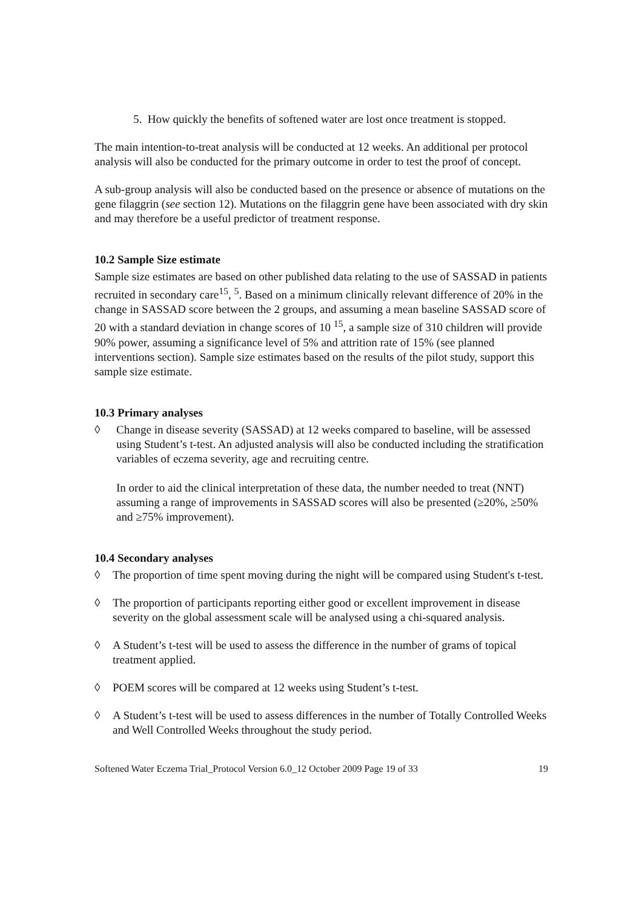5. How quickly the benefits of softened water are lost once treatment is stopped.
The main intention-to-treat analysis will be conducted at 12 weeks. An additional per protocol analysis will also be conducted for the primary outcome in order to test the proof of concept.
A sub-group analysis will also be conducted based on the presence or absence of mutations on the gene filaggrin (see section 12). Mutations on the filaggrin gene have been associated with dry skin and may therefore be a useful predictor of treatment response.
10.2 Sample Size estimate
Sample size estimates are based on other published data relating to the use of SASSAD in patients recruited in secondary care<sup>15</sup>, <sup>5</sup>. Based on a minimum clinically relevant difference of 20% in the change in SASSAD score between the 2 groups, and assuming a mean baseline SASSAD score of 20 with a standard deviation in change scores of 10 <sup>15</sup>, a sample size of 310 children will provide 90% power, assuming a significance level of 5% and attrition rate of 15% (see planned interventions section). Sample size estimates based on the results of the pilot study, support this sample size estimate.
10.3 Primary analyses
◊ Change in disease severity (SASSAD) at 12 weeks compared to baseline, will be assessed using Student’s t-test. An adjusted analysis will also be conducted including the stratification variables of eczema severity, age and recruiting centre.
In order to aid the clinical interpretation of these data, the number needed to treat (NNT) assuming a range of improvements in SASSAD scores will also be presented (≥20%, ≥50% and ≥75% improvement).
10.4 Secondary analyses
◊ The proportion of time spent moving during the night will be compared using Student's t-test.
◊ The proportion of participants reporting either good or excellent improvement in disease severity on the global assessment scale will be analysed using a chi-squared analysis.
◊ A Student’s t-test will be used to assess the difference in the number of grams of topical treatment applied.
◊ POEM scores will be compared at 12 weeks using Student’s t-test.
◊ A Student’s t-test will be used to assess differences in the number of Totally Controlled Weeks and Well Controlled Weeks throughout the study period.
Softened Water Eczema Trial_Protocol Version 6.0_12 October 2009 Page 19 of 33 19